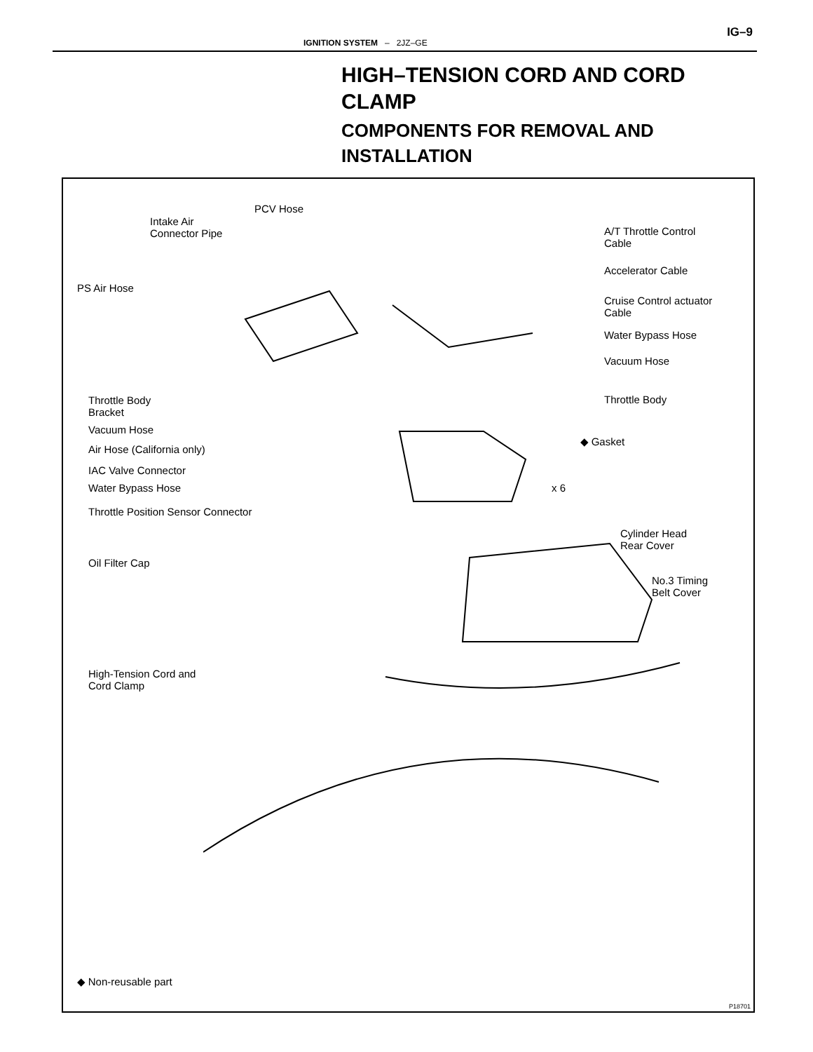IG–9
IGNITION SYSTEM – 2JZ–GE
HIGH–TENSION CORD AND CORD CLAMP
COMPONENTS FOR REMOVAL AND INSTALLATION
PCV Hose
Intake Air
Connector Pipe
A/T Throttle Control
Cable
Accelerator Cable
PS Air Hose
Cruise Control actuator
Cable
Water Bypass Hose
Vacuum Hose
Throttle Body
Bracket
Throttle Body
Vacuum Hose
Air Hose (California only)
◆ Gasket
IAC Valve Connector
Water Bypass Hose x 6
Throttle Position Sensor Connector
Cylinder Head
Rear Cover
Oil Filter Cap
No.3 Timing
Belt Cover
High-Tension Cord and
Cord Clamp
◆ Non-reusable part
P18701